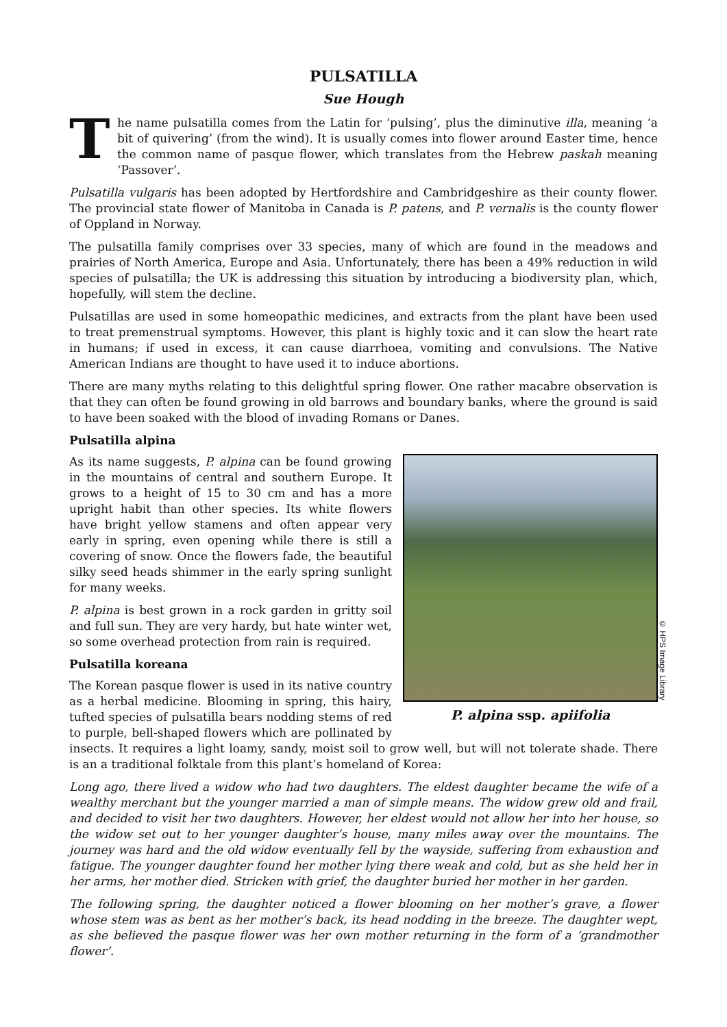PULSATILLA
Sue Hough
The name pulsatilla comes from the Latin for ‘pulsing’, plus the diminutive illa, meaning ‘a bit of quivering’ (from the wind). It is usually comes into flower around Easter time, hence the common name of pasque flower, which translates from the Hebrew paskah meaning ‘Passover’.
Pulsatilla vulgaris has been adopted by Hertfordshire and Cambridgeshire as their county flower. The provincial state flower of Manitoba in Canada is P. patens, and P. vernalis is the county flower of Oppland in Norway.
The pulsatilla family comprises over 33 species, many of which are found in the meadows and prairies of North America, Europe and Asia. Unfortunately, there has been a 49% reduction in wild species of pulsatilla; the UK is addressing this situation by introducing a biodiversity plan, which, hopefully, will stem the decline.
Pulsatillas are used in some homeopathic medicines, and extracts from the plant have been used to treat premenstrual symptoms. However, this plant is highly toxic and it can slow the heart rate in humans; if used in excess, it can cause diarrhoea, vomiting and convulsions. The Native American Indians are thought to have used it to induce abortions.
There are many myths relating to this delightful spring flower. One rather macabre observation is that they can often be found growing in old barrows and boundary banks, where the ground is said to have been soaked with the blood of invading Romans or Danes.
Pulsatilla alpina
© HPS Image Library
P. alpina ssp. apiifolia
As its name suggests, P. alpina can be found growing in the mountains of central and southern Europe. It grows to a height of 15 to 30 cm and has a more upright habit than other species. Its white flowers have bright yellow stamens and often appear very early in spring, even opening while there is still a covering of snow. Once the flowers fade, the beautiful silky seed heads shimmer in the early spring sunlight for many weeks.
P. alpina is best grown in a rock garden in gritty soil and full sun. They are very hardy, but hate winter wet, so some overhead protection from rain is required.
Pulsatilla koreana
The Korean pasque flower is used in its native country as a herbal medicine. Blooming in spring, this hairy, tufted species of pulsatilla bears nodding stems of red to purple, bell-shaped flowers which are pollinated by insects. It requires a light loamy, sandy, moist soil to grow well, but will not tolerate shade. There is an a traditional folktale from this plant’s homeland of Korea:
Long ago, there lived a widow who had two daughters. The eldest daughter became the wife of a wealthy merchant but the younger married a man of simple means. The widow grew old and frail, and decided to visit her two daughters. However, her eldest would not allow her into her house, so the widow set out to her younger daughter’s house, many miles away over the mountains. The journey was hard and the old widow eventually fell by the wayside, suffering from exhaustion and fatigue. The younger daughter found her mother lying there weak and cold, but as she held her in her arms, her mother died. Stricken with grief, the daughter buried her mother in her garden.
The following spring, the daughter noticed a flower blooming on her mother’s grave, a flower whose stem was as bent as her mother’s back, its head nodding in the breeze. The daughter wept, as she believed the pasque flower was her own mother returning in the form of a ‘grandmother flower’.